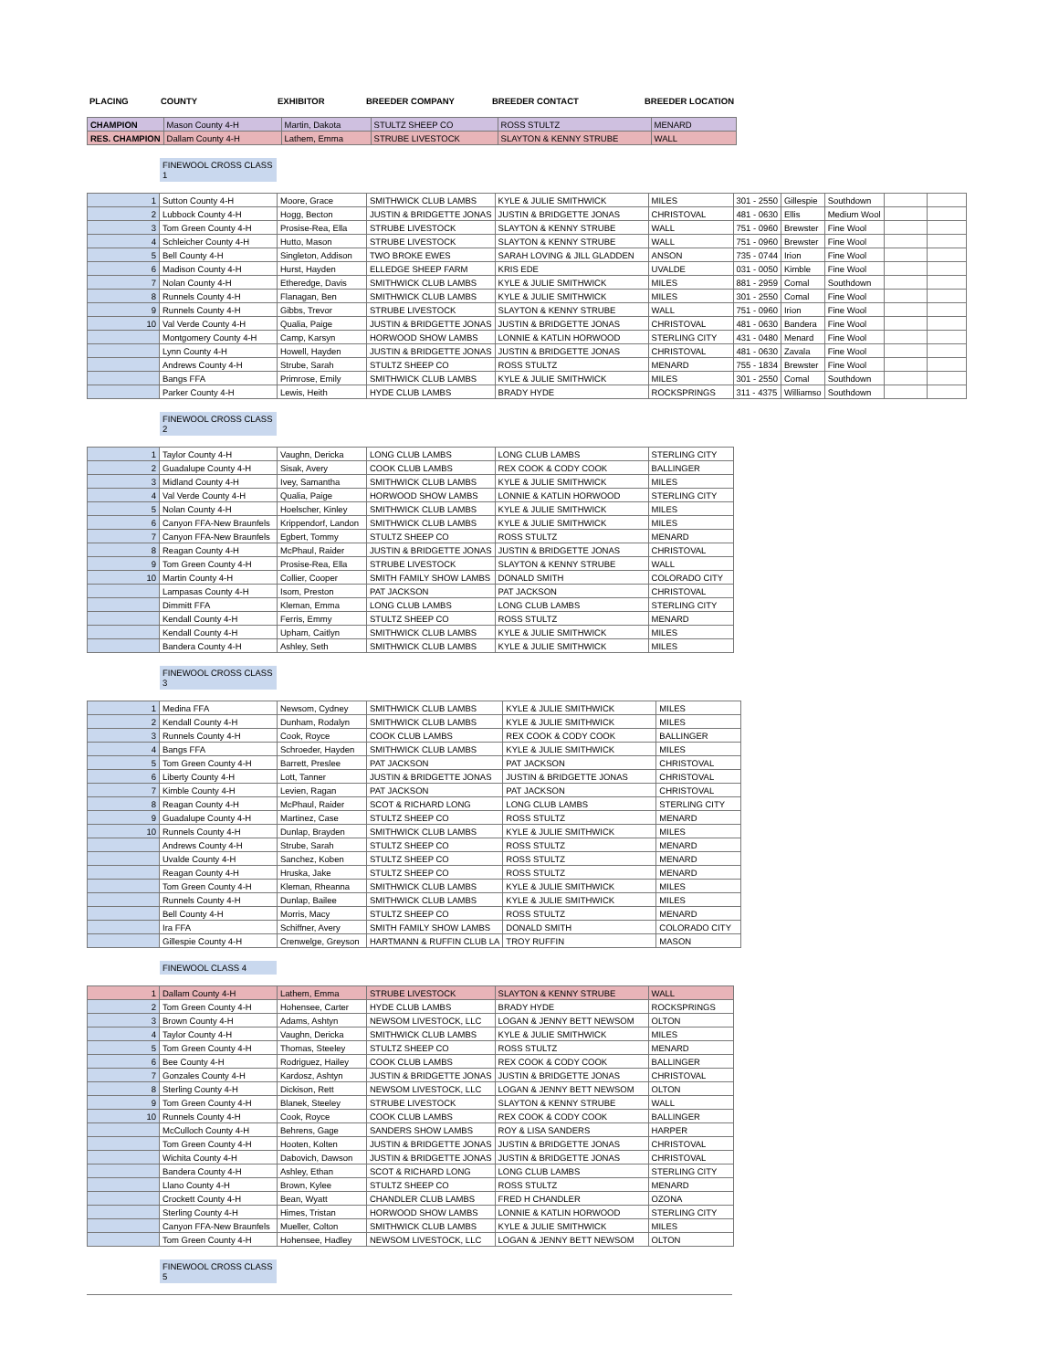| PLACING | COUNTY | EXHIBITOR | BREEDER COMPANY | BREEDER CONTACT | BREEDER LOCATION |
| --- | --- | --- | --- | --- | --- |
| CHAMPION | Mason County 4-H | Martin, Dakota | STULTZ SHEEP CO | ROSS STULTZ | MENARD |
| RES. CHAMPION | Dallam County 4-H | Lathem, Emma | STRUBE LIVESTOCK | SLAYTON & KENNY STRUBE | WALL |
FINEWOOL CROSS CLASS 1
| 1 | Sutton County 4-H | Moore, Grace | SMITHWICK CLUB LAMBS | KYLE & JULIE SMITHWICK | MILES | 301 - 2550 | Gillespie | Southdown | | |
| 2 | Lubbock County 4-H | Hogg, Becton | JUSTIN & BRIDGETTE JONAS | JUSTIN & BRIDGETTE JONAS | CHRISTOVAL | 481 - 0630 | Ellis | Medium Wool | | |
| 3 | Tom Green County 4-H | Prosise-Rea, Ella | STRUBE LIVESTOCK | SLAYTON & KENNY STRUBE | WALL | 751 - 0960 | Brewster | Fine Wool | | |
| 4 | Schleicher County 4-H | Hutto, Mason | STRUBE LIVESTOCK | SLAYTON & KENNY STRUBE | WALL | 751 - 0960 | Brewster | Fine Wool | | |
| 5 | Bell County 4-H | Singleton, Addison | TWO BROKE EWES | SARAH LOVING & JILL GLADDEN | ANSON | 735 - 0744 | Irion | Fine Wool | | |
| 6 | Madison County 4-H | Hurst, Hayden | ELLEDGE SHEEP FARM | KRIS EDE | UVALDE | 031 - 0050 | Kimble | Fine Wool | | |
| 7 | Nolan County 4-H | Etheredge, Davis | SMITHWICK CLUB LAMBS | KYLE & JULIE SMITHWICK | MILES | 881 - 2959 | Comal | Southdown | | |
| 8 | Runnels County 4-H | Flanagan, Ben | SMITHWICK CLUB LAMBS | KYLE & JULIE SMITHWICK | MILES | 301 - 2550 | Comal | Fine Wool | | |
| 9 | Runnels County 4-H | Gibbs, Trevor | STRUBE LIVESTOCK | SLAYTON & KENNY STRUBE | WALL | 751 - 0960 | Irion | Fine Wool | | |
| 10 | Val Verde County 4-H | Qualia, Paige | JUSTIN & BRIDGETTE JONAS | JUSTIN & BRIDGETTE JONAS | CHRISTOVAL | 481 - 0630 | Bandera | Fine Wool | | |
| | Montgomery County 4-H | Camp, Karsyn | HORWOOD SHOW LAMBS | LONNIE & KATLIN HORWOOD | STERLING CITY | 431 - 0480 | Menard | Fine Wool | | |
| | Lynn County 4-H | Howell, Hayden | JUSTIN & BRIDGETTE JONAS | JUSTIN & BRIDGETTE JONAS | CHRISTOVAL | 481 - 0630 | Zavala | Fine Wool | | |
| | Andrews County 4-H | Strube, Sarah | STULTZ SHEEP CO | ROSS STULTZ | MENARD | 755 - 1834 | Brewster | Fine Wool | | |
| | Bangs FFA | Primrose, Emily | SMITHWICK CLUB LAMBS | KYLE & JULIE SMITHWICK | MILES | 301 - 2550 | Comal | Southdown | | |
| | Parker County 4-H | Lewis, Heith | HYDE CLUB LAMBS | BRADY HYDE | ROCKSPRINGS | 311 - 4375 | Williamso | Southdown | | |
FINEWOOL CROSS CLASS 2
| 1 | Taylor County 4-H | Vaughn, Dericka | LONG CLUB LAMBS | LONG CLUB LAMBS | STERLING CITY |
| 2 | Guadalupe County 4-H | Sisak, Avery | COOK CLUB LAMBS | REX COOK & CODY COOK | BALLINGER |
| 3 | Midland County 4-H | Ivey, Samantha | SMITHWICK CLUB LAMBS | KYLE & JULIE SMITHWICK | MILES |
| 4 | Val Verde County 4-H | Qualia, Paige | HORWOOD SHOW LAMBS | LONNIE & KATLIN HORWOOD | STERLING CITY |
| 5 | Nolan County 4-H | Hoelscher, Kinley | SMITHWICK CLUB LAMBS | KYLE & JULIE SMITHWICK | MILES |
| 6 | Canyon FFA-New Braunfels | Krippendorf, Landon | SMITHWICK CLUB LAMBS | KYLE & JULIE SMITHWICK | MILES |
| 7 | Canyon FFA-New Braunfels | Egbert, Tommy | STULTZ SHEEP CO | ROSS STULTZ | MENARD |
| 8 | Reagan County 4-H | McPhaul, Raider | JUSTIN & BRIDGETTE JONAS | JUSTIN & BRIDGETTE JONAS | CHRISTOVAL |
| 9 | Tom Green County 4-H | Prosise-Rea, Ella | STRUBE LIVESTOCK | SLAYTON & KENNY STRUBE | WALL |
| 10 | Martin County 4-H | Collier, Cooper | SMITH FAMILY SHOW LAMBS | DONALD SMITH | COLORADO CITY |
| | Lampasas County 4-H | Isom, Preston | PAT JACKSON | PAT JACKSON | CHRISTOVAL |
| | Dimmitt FFA | Kleman, Emma | LONG CLUB LAMBS | LONG CLUB LAMBS | STERLING CITY |
| | Kendall County 4-H | Ferris, Emmy | STULTZ SHEEP CO | ROSS STULTZ | MENARD |
| | Kendall County 4-H | Upham, Caitlyn | SMITHWICK CLUB LAMBS | KYLE & JULIE SMITHWICK | MILES |
| | Bandera County 4-H | Ashley, Seth | SMITHWICK CLUB LAMBS | KYLE & JULIE SMITHWICK | MILES |
FINEWOOL CROSS CLASS 3
| 1 | Medina FFA | Newsom, Cydney | SMITHWICK CLUB LAMBS | KYLE & JULIE SMITHWICK | MILES |
| 2 | Kendall County 4-H | Dunham, Rodalyn | SMITHWICK CLUB LAMBS | KYLE & JULIE SMITHWICK | MILES |
| 3 | Runnels County 4-H | Cook, Royce | COOK CLUB LAMBS | REX COOK & CODY COOK | BALLINGER |
| 4 | Bangs FFA | Schroeder, Hayden | SMITHWICK CLUB LAMBS | KYLE & JULIE SMITHWICK | MILES |
| 5 | Tom Green County 4-H | Barrett, Preslee | PAT JACKSON | PAT JACKSON | CHRISTOVAL |
| 6 | Liberty County 4-H | Lott, Tanner | JUSTIN & BRIDGETTE JONAS | JUSTIN & BRIDGETTE JONAS | CHRISTOVAL |
| 7 | Kimble County 4-H | Levien, Ragan | PAT JACKSON | PAT JACKSON | CHRISTOVAL |
| 8 | Reagan County 4-H | McPhaul, Raider | SCOT & RICHARD LONG | LONG CLUB LAMBS | STERLING CITY |
| 9 | Guadalupe County 4-H | Martinez, Case | STULTZ SHEEP CO | ROSS STULTZ | MENARD |
| 10 | Runnels County 4-H | Dunlap, Brayden | SMITHWICK CLUB LAMBS | KYLE & JULIE SMITHWICK | MILES |
| | Andrews County 4-H | Strube, Sarah | STULTZ SHEEP CO | ROSS STULTZ | MENARD |
| | Uvalde County 4-H | Sanchez, Koben | STULTZ SHEEP CO | ROSS STULTZ | MENARD |
| | Reagan County 4-H | Hruska, Jake | STULTZ SHEEP CO | ROSS STULTZ | MENARD |
| | Tom Green County 4-H | Kleman, Rheanna | SMITHWICK CLUB LAMBS | KYLE & JULIE SMITHWICK | MILES |
| | Runnels County 4-H | Dunlap, Bailee | SMITHWICK CLUB LAMBS | KYLE & JULIE SMITHWICK | MILES |
| | Bell County 4-H | Morris, Macy | STULTZ SHEEP CO | ROSS STULTZ | MENARD |
| | Ira FFA | Schiffner, Avery | SMITH FAMILY SHOW LAMBS | DONALD SMITH | COLORADO CITY |
| | Gillespie County 4-H | Crenwelge, Greyson | HARTMANN & RUFFIN CLUB LA | TROY RUFFIN | MASON |
FINEWOOL CLASS 4
| 1 | Dallam County 4-H | Lathem, Emma | STRUBE LIVESTOCK | SLAYTON & KENNY STRUBE | WALL |
| 2 | Tom Green County 4-H | Hohensee, Carter | HYDE CLUB LAMBS | BRADY HYDE | ROCKSPRINGS |
| 3 | Brown County 4-H | Adams, Ashtyn | NEWSOM LIVESTOCK, LLC | LOGAN & JENNY BETT NEWSOM | OLTON |
| 4 | Taylor County 4-H | Vaughn, Dericka | SMITHWICK CLUB LAMBS | KYLE & JULIE SMITHWICK | MILES |
| 5 | Tom Green County 4-H | Thomas, Steeley | STULTZ SHEEP CO | ROSS STULTZ | MENARD |
| 6 | Bee County 4-H | Rodriguez, Hailey | COOK CLUB LAMBS | REX COOK & CODY COOK | BALLINGER |
| 7 | Gonzales County 4-H | Kardosz, Ashtyn | JUSTIN & BRIDGETTE JONAS | JUSTIN & BRIDGETTE JONAS | CHRISTOVAL |
| 8 | Sterling County 4-H | Dickison, Rett | NEWSOM LIVESTOCK, LLC | LOGAN & JENNY BETT NEWSOM | OLTON |
| 9 | Tom Green County 4-H | Blanek, Steeley | STRUBE LIVESTOCK | SLAYTON & KENNY STRUBE | WALL |
| 10 | Runnels County 4-H | Cook, Royce | COOK CLUB LAMBS | REX COOK & CODY COOK | BALLINGER |
| | McCulloch County 4-H | Behrens, Gage | SANDERS SHOW LAMBS | ROY & LISA SANDERS | HARPER |
| | Tom Green County 4-H | Hooten, Kolten | JUSTIN & BRIDGETTE JONAS | JUSTIN & BRIDGETTE JONAS | CHRISTOVAL |
| | Wichita County 4-H | Dabovich, Dawson | JUSTIN & BRIDGETTE JONAS | JUSTIN & BRIDGETTE JONAS | CHRISTOVAL |
| | Bandera County 4-H | Ashley, Ethan | SCOT & RICHARD LONG | LONG CLUB LAMBS | STERLING CITY |
| | Llano County 4-H | Brown, Kylee | STULTZ SHEEP CO | ROSS STULTZ | MENARD |
| | Crockett County 4-H | Bean, Wyatt | CHANDLER CLUB LAMBS | FRED H CHANDLER | OZONA |
| | Sterling County 4-H | Himes, Tristan | HORWOOD SHOW LAMBS | LONNIE & KATLIN HORWOOD | STERLING CITY |
| | Canyon FFA-New Braunfels | Mueller, Colton | SMITHWICK CLUB LAMBS | KYLE & JULIE SMITHWICK | MILES |
| | Tom Green County 4-H | Hohensee, Hadley | NEWSOM LIVESTOCK, LLC | LOGAN & JENNY BETT NEWSOM | OLTON |
FINEWOOL CROSS CLASS 5